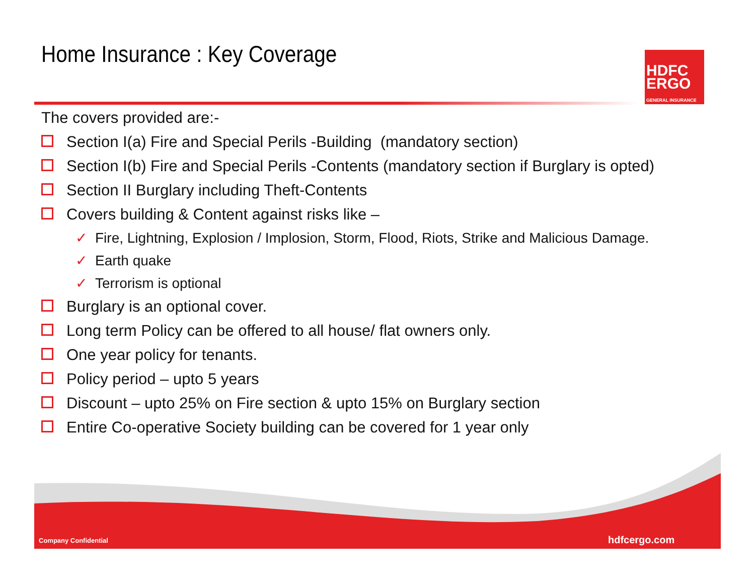HDFC
ERGO
GENERAL INSURANCE
Home Insurance : Key Coverage
The covers provided are:-
Section I(a) Fire and Special Perils -Building (mandatory section)
Section I(b) Fire and Special Perils -Contents (mandatory section if Burglary is opted)
Section II Burglary including Theft-Contents
Covers building & Content against risks like –
✓ Fire, Lightning, Explosion / Implosion, Storm, Flood, Riots, Strike and Malicious Damage.
✓ Earth quake
✓ Terrorism is optional
Burglary is an optional cover.
Long term Policy can be offered to all house/ flat owners only.
One year policy for tenants.
Policy period – upto 5 years
Discount – upto 25% on Fire section & upto 15% on Burglary section
Entire Co-operative Society building can be covered for 1 year only
Company Confidential hdfcergo.com